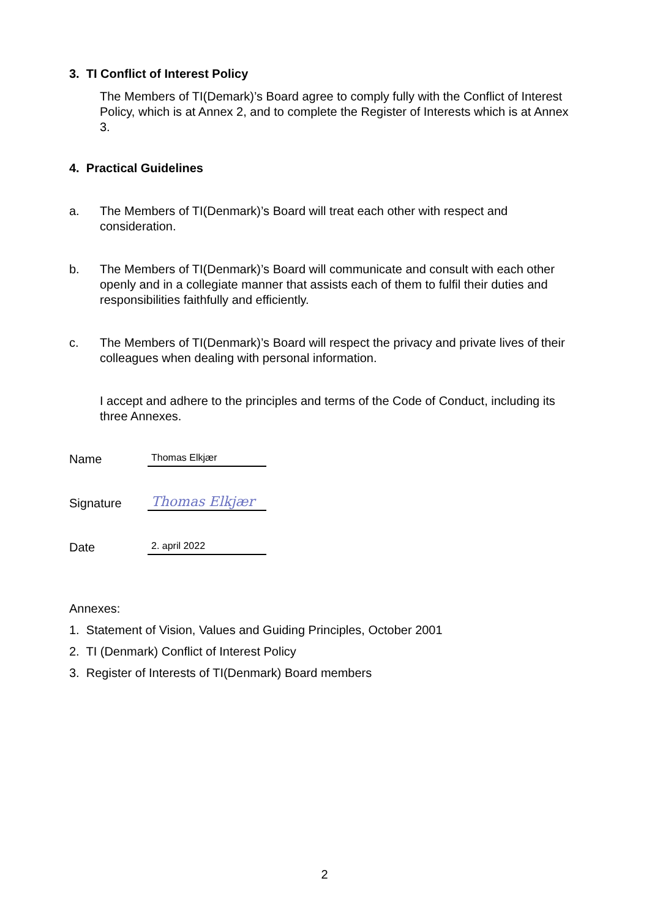3. TI Conflict of Interest Policy
The Members of TI(Demark)’s Board agree to comply fully with the Conflict of Interest Policy, which is at Annex 2, and to complete the Register of Interests which is at Annex 3.
4. Practical Guidelines
a. The Members of TI(Denmark)’s Board will treat each other with respect and consideration.
b. The Members of TI(Denmark)’s Board will communicate and consult with each other openly and in a collegiate manner that assists each of them to fulfil their duties and responsibilities faithfully and efficiently.
c. The Members of TI(Denmark)’s Board will respect the privacy and private lives of their colleagues when dealing with personal information.
I accept and adhere to the principles and terms of the Code of Conduct, including its three Annexes.
Name
Thomas Elkjær
Signature
Thomas Elkjær
Date
2. april 2022
Annexes:
1. Statement of Vision, Values and Guiding Principles, October 2001
2. TI (Denmark) Conflict of Interest Policy
3. Register of Interests of TI(Denmark) Board members
2